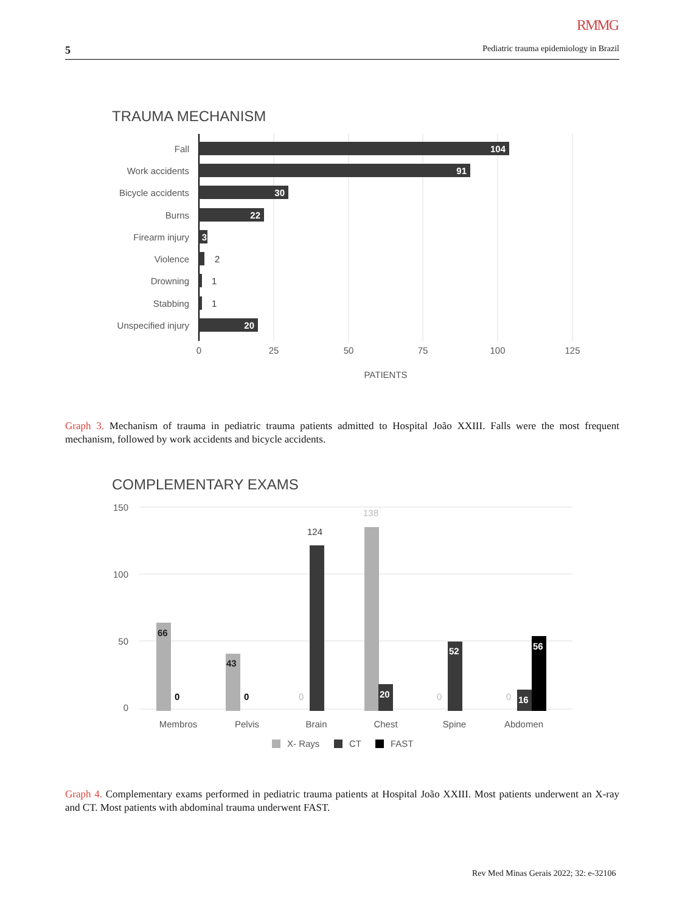RMMG
5 Pediatric trauma epidemiology in Brazil
TRAUMA MECHANISM
Fall
Work accidents
Bicycle accidents
Burns
Firearm injury
Violence
Drowning
Stabbing
Unspecified injury
104
91
30
22
3
20
2
1
1
0
25
50
75
100
125
PATIENTS
Graph 3. Mechanism of trauma in pediatric trauma patients admitted to Hospital João XXIII. Falls were the most frequent mechanism, followed by work accidents and bicycle accidents.
COMPLEMENTARY EXAMS
150
100
50
0
66
43
0
0
20
52
16
56
0
0
0
138
124
Membros
Pelvis
Brain
Chest
Spine
Abdomen
X- Rays
CT
FAST
Graph 4. Complementary exams performed in pediatric trauma patients at Hospital João XXIII. Most patients underwent an X-ray and CT. Most patients with abdominal trauma underwent FAST.
Rev Med Minas Gerais 2022; 32: e-32106